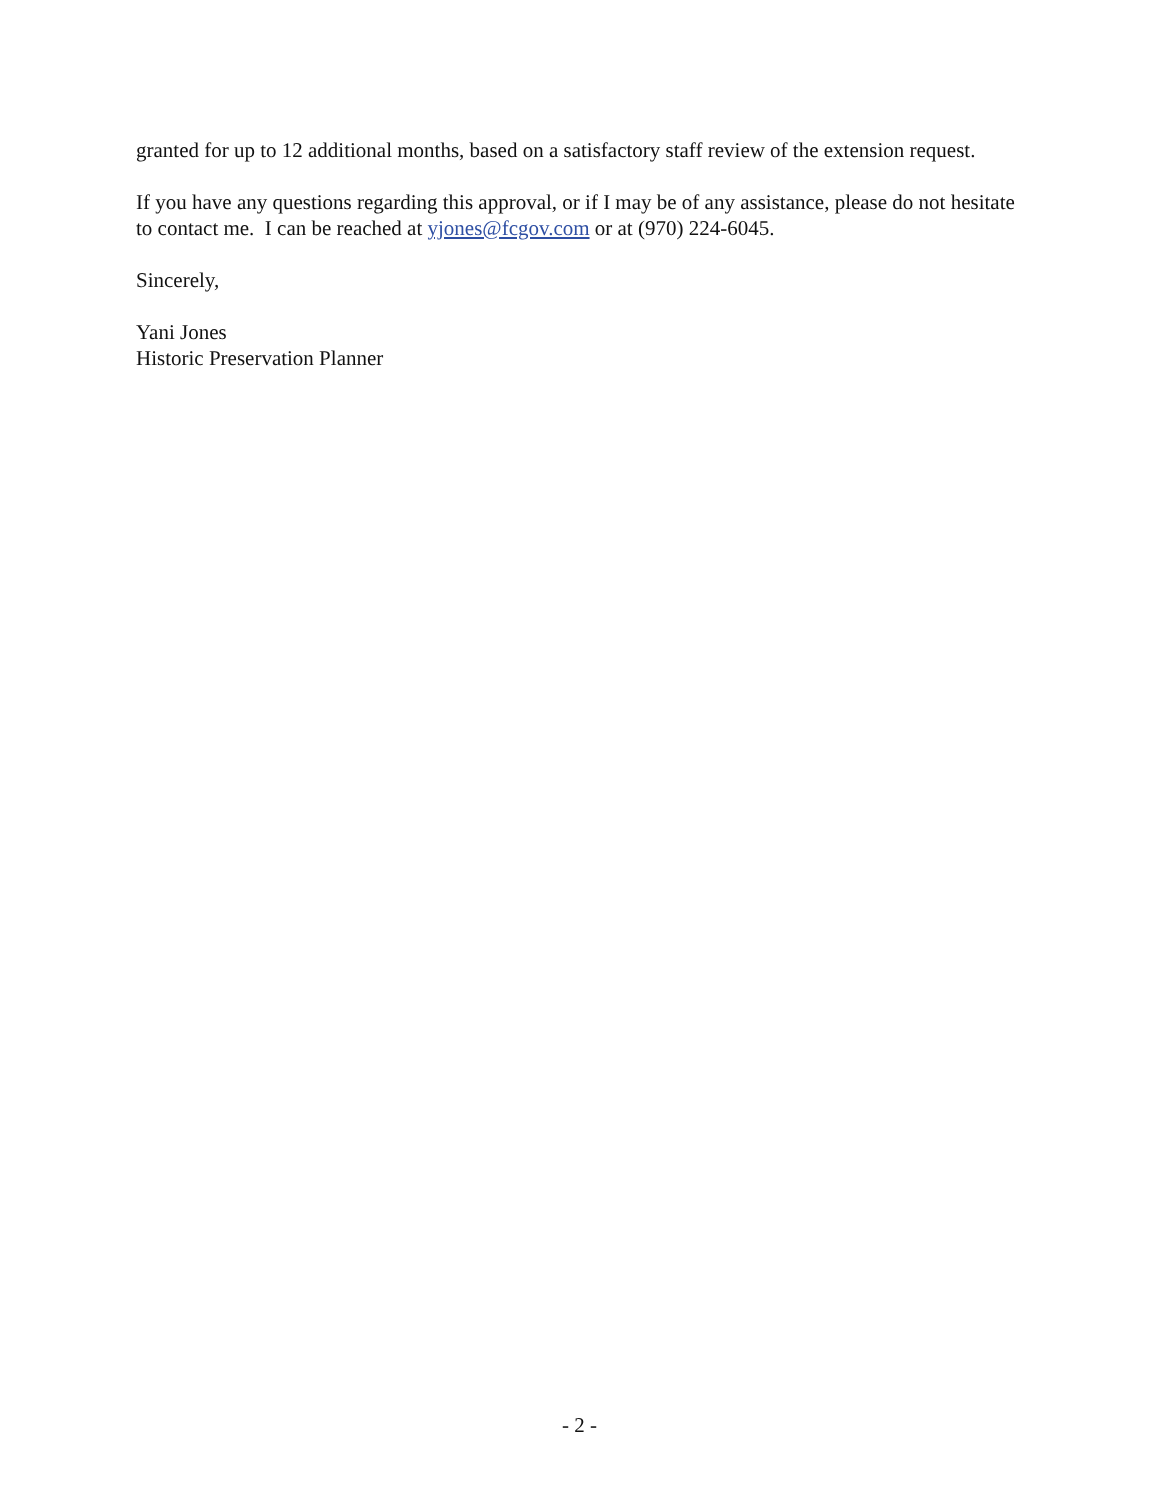granted for up to 12 additional months, based on a satisfactory staff review of the extension request.
If you have any questions regarding this approval, or if I may be of any assistance, please do not hesitate to contact me. I can be reached at yjones@fcgov.com or at (970) 224-6045.
Sincerely,
Yani Jones
Historic Preservation Planner
- 2 -